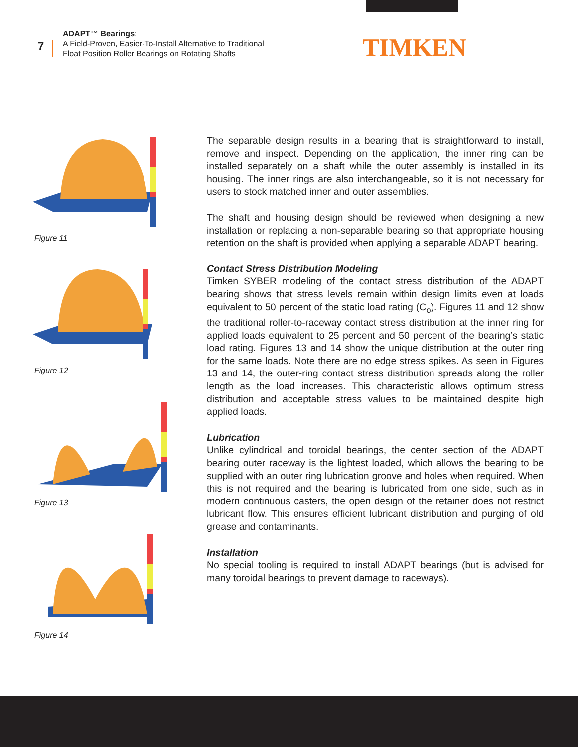7
ADAPT™ Bearings:
A Field-Proven, Easier-To-Install Alternative to Traditional
Float Position Roller Bearings on Rotating Shafts
TIMKEN
Figure 11
Figure 12
Figure 13
Figure 14
The separable design results in a bearing that is straightforward to install, remove and inspect. Depending on the application, the inner ring can be installed separately on a shaft while the outer assembly is installed in its housing. The inner rings are also interchangeable, so it is not necessary for users to stock matched inner and outer assemblies.
The shaft and housing design should be reviewed when designing a new installation or replacing a non-separable bearing so that appropriate housing retention on the shaft is provided when applying a separable ADAPT bearing.
Contact Stress Distribution Modeling
Timken SYBER modeling of the contact stress distribution of the ADAPT bearing shows that stress levels remain within design limits even at loads equivalent to 50 percent of the static load rating (C<sub>o</sub>). Figures 11 and 12 show the traditional roller-to-raceway contact stress distribution at the inner ring for applied loads equivalent to 25 percent and 50 percent of the bearing’s static load rating. Figures 13 and 14 show the unique distribution at the outer ring for the same loads. Note there are no edge stress spikes. As seen in Figures 13 and 14, the outer-ring contact stress distribution spreads along the roller length as the load increases. This characteristic allows optimum stress distribution and acceptable stress values to be maintained despite high applied loads.
Lubrication
Unlike cylindrical and toroidal bearings, the center section of the ADAPT bearing outer raceway is the lightest loaded, which allows the bearing to be supplied with an outer ring lubrication groove and holes when required. When this is not required and the bearing is lubricated from one side, such as in modern continuous casters, the open design of the retainer does not restrict lubricant flow. This ensures efficient lubricant distribution and purging of old grease and contaminants.
Installation
No special tooling is required to install ADAPT bearings (but is advised for many toroidal bearings to prevent damage to raceways).